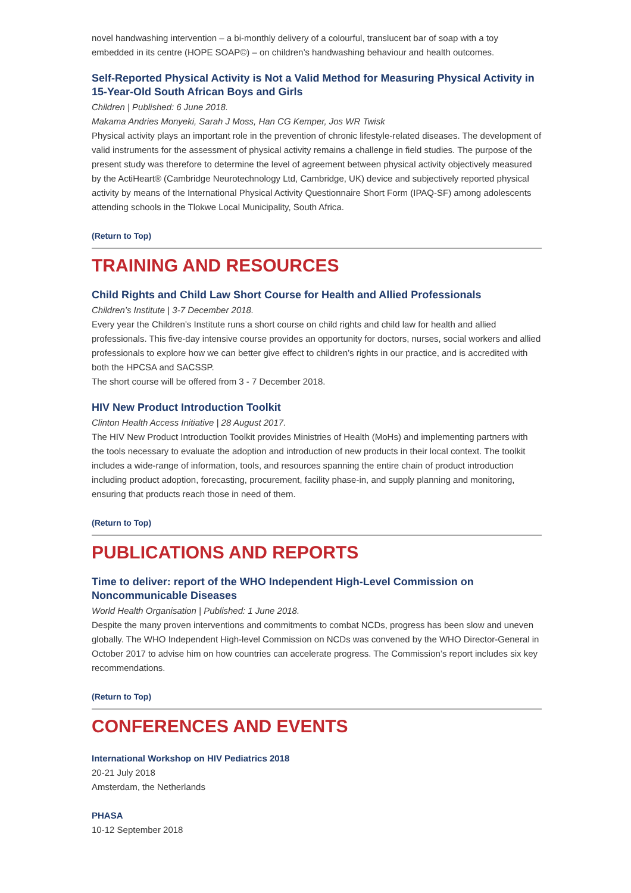novel handwashing intervention – a bi-monthly delivery of a colourful, translucent bar of soap with a toy embedded in its centre (HOPE SOAP©) – on children’s handwashing behaviour and health outcomes.
Self-Reported Physical Activity is Not a Valid Method for Measuring Physical Activity in 15-Year-Old South African Boys and Girls
Children | Published: 6 June 2018.
Makama Andries Monyeki, Sarah J Moss, Han CG Kemper, Jos WR Twisk
Physical activity plays an important role in the prevention of chronic lifestyle-related diseases. The development of valid instruments for the assessment of physical activity remains a challenge in field studies. The purpose of the present study was therefore to determine the level of agreement between physical activity objectively measured by the ActiHeart® (Cambridge Neurotechnology Ltd, Cambridge, UK) device and subjectively reported physical activity by means of the International Physical Activity Questionnaire Short Form (IPAQ-SF) among adolescents attending schools in the Tlokwe Local Municipality, South Africa.
(Return to Top)
TRAINING AND RESOURCES
Child Rights and Child Law Short Course for Health and Allied Professionals
Children’s Institute | 3-7 December 2018.
Every year the Children’s Institute runs a short course on child rights and child law for health and allied professionals. This five-day intensive course provides an opportunity for doctors, nurses, social workers and allied professionals to explore how we can better give effect to children’s rights in our practice, and is accredited with both the HPCSA and SACSSP.
The short course will be offered from 3 - 7 December 2018.
HIV New Product Introduction Toolkit
Clinton Health Access Initiative | 28 August 2017.
The HIV New Product Introduction Toolkit provides Ministries of Health (MoHs) and implementing partners with the tools necessary to evaluate the adoption and introduction of new products in their local context. The toolkit includes a wide-range of information, tools, and resources spanning the entire chain of product introduction including product adoption, forecasting, procurement, facility phase-in, and supply planning and monitoring, ensuring that products reach those in need of them.
(Return to Top)
PUBLICATIONS AND REPORTS
Time to deliver: report of the WHO Independent High-Level Commission on Noncommunicable Diseases
World Health Organisation | Published: 1 June 2018.
Despite the many proven interventions and commitments to combat NCDs, progress has been slow and uneven globally. The WHO Independent High-level Commission on NCDs was convened by the WHO Director-General in October 2017 to advise him on how countries can accelerate progress. The Commission’s report includes six key recommendations.
(Return to Top)
CONFERENCES AND EVENTS
International Workshop on HIV Pediatrics 2018
20-21 July 2018
Amsterdam, the Netherlands
PHASA
10-12 September 2018